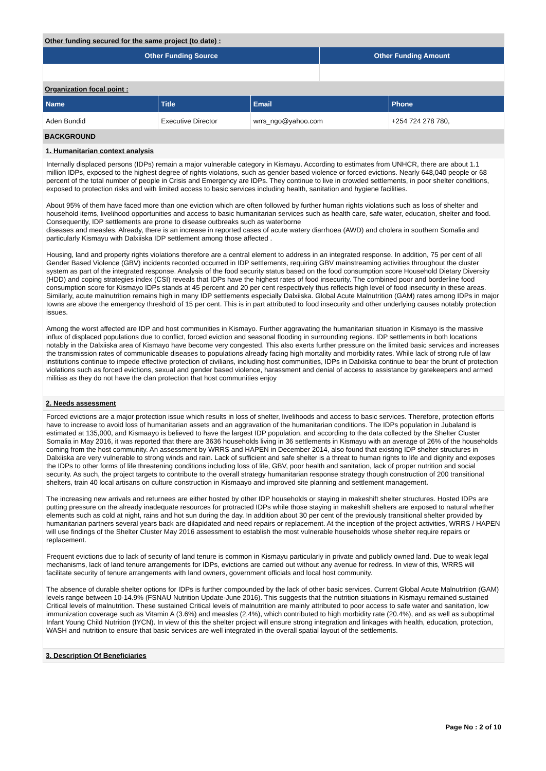Other funding secured for the same project (to date) :
| Other Funding Source | Other Funding Amount |
| --- | --- |
Organization focal point :
| Name | Title | Email | Phone |
| --- | --- | --- | --- |
| Aden Bundid | Executive Director | wrrs_ngo@yahoo.com | +254 724 278 780, |
BACKGROUND
1. Humanitarian context analysis
Internally displaced persons (IDPs) remain a major vulnerable category in Kismayu. According to estimates from UNHCR, there are about 1.1 million IDPs, exposed to the highest degree of rights violations, such as gender based violence or forced evictions. Nearly 648,040 people or 68 percent of the total number of people in Crisis and Emergency are IDPs. They continue to live in crowded settlements, in poor shelter conditions, exposed to protection risks and with limited access to basic services including health, sanitation and hygiene facilities.
About 95% of them have faced more than one eviction which are often followed by further human rights violations such as loss of shelter and household items, livelihood opportunities and access to basic humanitarian services such as health care, safe water, education, shelter and food. Consequently, IDP settlements are prone to disease outbreaks such as waterborne
diseases and measles. Already, there is an increase in reported cases of acute watery diarrhoea (AWD) and cholera in southern Somalia and particularly Kismayu with Dalxiiska IDP settlement among those affected .
Housing, land and property rights violations therefore are a central element to address in an integrated response. In addition, 75 per cent of all Gender Based Violence (GBV) incidents recorded occurred in IDP settlements, requiring GBV mainstreaming activities throughout the cluster system as part of the integrated response. Analysis of the food security status based on the food consumption score Household Dietary Diversity (HDD) and coping strategies index (CSI) reveals that IDPs have the highest rates of food insecurity. The combined poor and borderline food consumption score for Kismayo IDPs stands at 45 percent and 20 per cent respectively thus reflects high level of food insecurity in these areas. Similarly, acute malnutrition remains high in many IDP settlements especially Dalxiiska. Global Acute Malnutrition (GAM) rates among IDPs in major towns are above the emergency threshold of 15 per cent. This is in part attributed to food insecurity and other underlying causes notably protection issues.
Among the worst affected are IDP and host communities in Kismayo. Further aggravating the humanitarian situation in Kismayo is the massive influx of displaced populations due to conflict, forced eviction and seasonal flooding in surrounding regions. IDP settlements in both locations notably in the Dalxiiska area of Kismayo have become very congested. This also exerts further pressure on the limited basic services and increases the transmission rates of communicable diseases to populations already facing high mortality and morbidity rates. While lack of strong rule of law institutions continue to impede effective protection of civilians, including host communities, IDPs in Dalxiiska continue to bear the brunt of protection violations such as forced evictions, sexual and gender based violence, harassment and denial of access to assistance by gatekeepers and armed militias as they do not have the clan protection that host communities enjoy
2. Needs assessment
Forced evictions are a major protection issue which results in loss of shelter, livelihoods and access to basic services. Therefore, protection efforts have to increase to avoid loss of humanitarian assets and an aggravation of the humanitarian conditions. The IDPs population in Jubaland is estimated at 135,000, and Kismaayo is believed to have the largest IDP population, and according to the data collected by the Shelter Cluster Somalia in May 2016, it was reported that there are 3636 households living in 36 settlements in Kismayu with an average of 26% of the households coming from the host community. An assessment by WRRS and HAPEN in December 2014, also found that existing IDP shelter structures in Dalxiiska are very vulnerable to strong winds and rain. Lack of sufficient and safe shelter is a threat to human rights to life and dignity and exposes the IDPs to other forms of life threatening conditions including loss of life, GBV, poor health and sanitation, lack of proper nutrition and social security. As such, the project targets to contribute to the overall strategy humanitarian response strategy though construction of 200 transitional shelters, train 40 local artisans on culture construction in Kismaayo and improved site planning and settlement management.
The increasing new arrivals and returnees are either hosted by other IDP households or staying in makeshift shelter structures. Hosted IDPs are putting pressure on the already inadequate resources for protracted IDPs while those staying in makeshift shelters are exposed to natural whether elements such as cold at night, rains and hot sun during the day. In addition about 30 per cent of the previously transitional shelter provided by humanitarian partners several years back are dilapidated and need repairs or replacement. At the inception of the project activities, WRRS / HAPEN will use findings of the Shelter Cluster May 2016 assessment to establish the most vulnerable households whose shelter require repairs or replacement.
Frequent evictions due to lack of security of land tenure is common in Kismayu particularly in private and publicly owned land. Due to weak legal mechanisms, lack of land tenure arrangements for IDPs, evictions are carried out without any avenue for redress. In view of this, WRRS will facilitate security of tenure arrangements with land owners, government officials and local host community.
The absence of durable shelter options for IDPs is further compounded by the lack of other basic services. Current Global Acute Malnutrition (GAM) levels range between 10-14.9% (FSNAU Nutrition Update-June 2016). This suggests that the nutrition situations in Kismayu remained sustained Critical levels of malnutrition. These sustained Critical levels of malnutrition are mainly attributed to poor access to safe water and sanitation, low immunization coverage such as Vitamin A (3.6%) and measles (2.4%), which contributed to high morbidity rate (20.4%), and as well as suboptimal Infant Young Child Nutrition (IYCN). In view of this the shelter project will ensure strong integration and linkages with health, education, protection, WASH and nutrition to ensure that basic services are well integrated in the overall spatial layout of the settlements.
3. Description Of Beneficiaries
Page No : 2 of 10